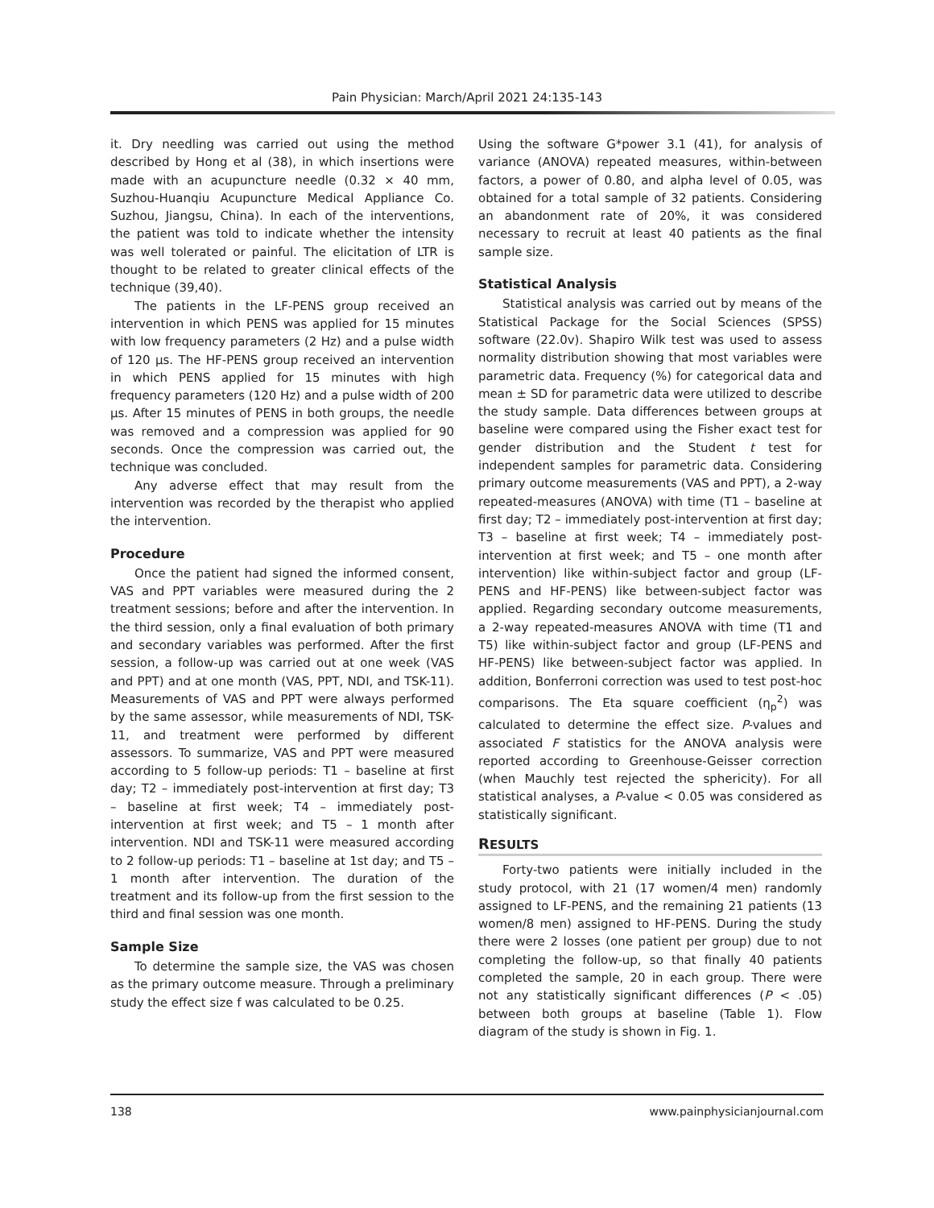Pain Physician: March/April 2021 24:135-143
it. Dry needling was carried out using the method described by Hong et al (38), in which insertions were made with an acupuncture needle (0.32 × 40 mm, Suzhou-Huanqiu Acupuncture Medical Appliance Co. Suzhou, Jiangsu, China). In each of the interventions, the patient was told to indicate whether the intensity was well tolerated or painful. The elicitation of LTR is thought to be related to greater clinical effects of the technique (39,40).
The patients in the LF-PENS group received an intervention in which PENS was applied for 15 minutes with low frequency parameters (2 Hz) and a pulse width of 120 µs. The HF-PENS group received an intervention in which PENS applied for 15 minutes with high frequency parameters (120 Hz) and a pulse width of 200 µs. After 15 minutes of PENS in both groups, the needle was removed and a compression was applied for 90 seconds. Once the compression was carried out, the technique was concluded.
Any adverse effect that may result from the intervention was recorded by the therapist who applied the intervention.
Procedure
Once the patient had signed the informed consent, VAS and PPT variables were measured during the 2 treatment sessions; before and after the intervention. In the third session, only a final evaluation of both primary and secondary variables was performed. After the first session, a follow-up was carried out at one week (VAS and PPT) and at one month (VAS, PPT, NDI, and TSK-11). Measurements of VAS and PPT were always performed by the same assessor, while measurements of NDI, TSK-11, and treatment were performed by different assessors. To summarize, VAS and PPT were measured according to 5 follow-up periods: T1 – baseline at first day; T2 – immediately post-intervention at first day; T3 – baseline at first week; T4 – immediately post-intervention at first week; and T5 – 1 month after intervention. NDI and TSK-11 were measured according to 2 follow-up periods: T1 – baseline at 1st day; and T5 – 1 month after intervention. The duration of the treatment and its follow-up from the first session to the third and final session was one month.
Sample Size
To determine the sample size, the VAS was chosen as the primary outcome measure. Through a preliminary study the effect size f was calculated to be 0.25.
Using the software G*power 3.1 (41), for analysis of variance (ANOVA) repeated measures, within-between factors, a power of 0.80, and alpha level of 0.05, was obtained for a total sample of 32 patients. Considering an abandonment rate of 20%, it was considered necessary to recruit at least 40 patients as the final sample size.
Statistical Analysis
Statistical analysis was carried out by means of the Statistical Package for the Social Sciences (SPSS) software (22.0v). Shapiro Wilk test was used to assess normality distribution showing that most variables were parametric data. Frequency (%) for categorical data and mean ± SD for parametric data were utilized to describe the study sample. Data differences between groups at baseline were compared using the Fisher exact test for gender distribution and the Student t test for independent samples for parametric data. Considering primary outcome measurements (VAS and PPT), a 2-way repeated-measures (ANOVA) with time (T1 – baseline at first day; T2 – immediately post-intervention at first day; T3 – baseline at first week; T4 – immediately post-intervention at first week; and T5 – one month after intervention) like within-subject factor and group (LF-PENS and HF-PENS) like between-subject factor was applied. Regarding secondary outcome measurements, a 2-way repeated-measures ANOVA with time (T1 and T5) like within-subject factor and group (LF-PENS and HF-PENS) like between-subject factor was applied. In addition, Bonferroni correction was used to test post-hoc comparisons. The Eta square coefficient (η<sub>p</sub><sup>2</sup>) was calculated to determine the effect size. P-values and associated F statistics for the ANOVA analysis were reported according to Greenhouse-Geisser correction (when Mauchly test rejected the sphericity). For all statistical analyses, a P-value < 0.05 was considered as statistically significant.
RESULTS
Forty-two patients were initially included in the study protocol, with 21 (17 women/4 men) randomly assigned to LF-PENS, and the remaining 21 patients (13 women/8 men) assigned to HF-PENS. During the study there were 2 losses (one patient per group) due to not completing the follow-up, so that finally 40 patients completed the sample, 20 in each group. There were not any statistically significant differences (P < .05) between both groups at baseline (Table 1). Flow diagram of the study is shown in Fig. 1.
138 www.painphysicianjournal.com